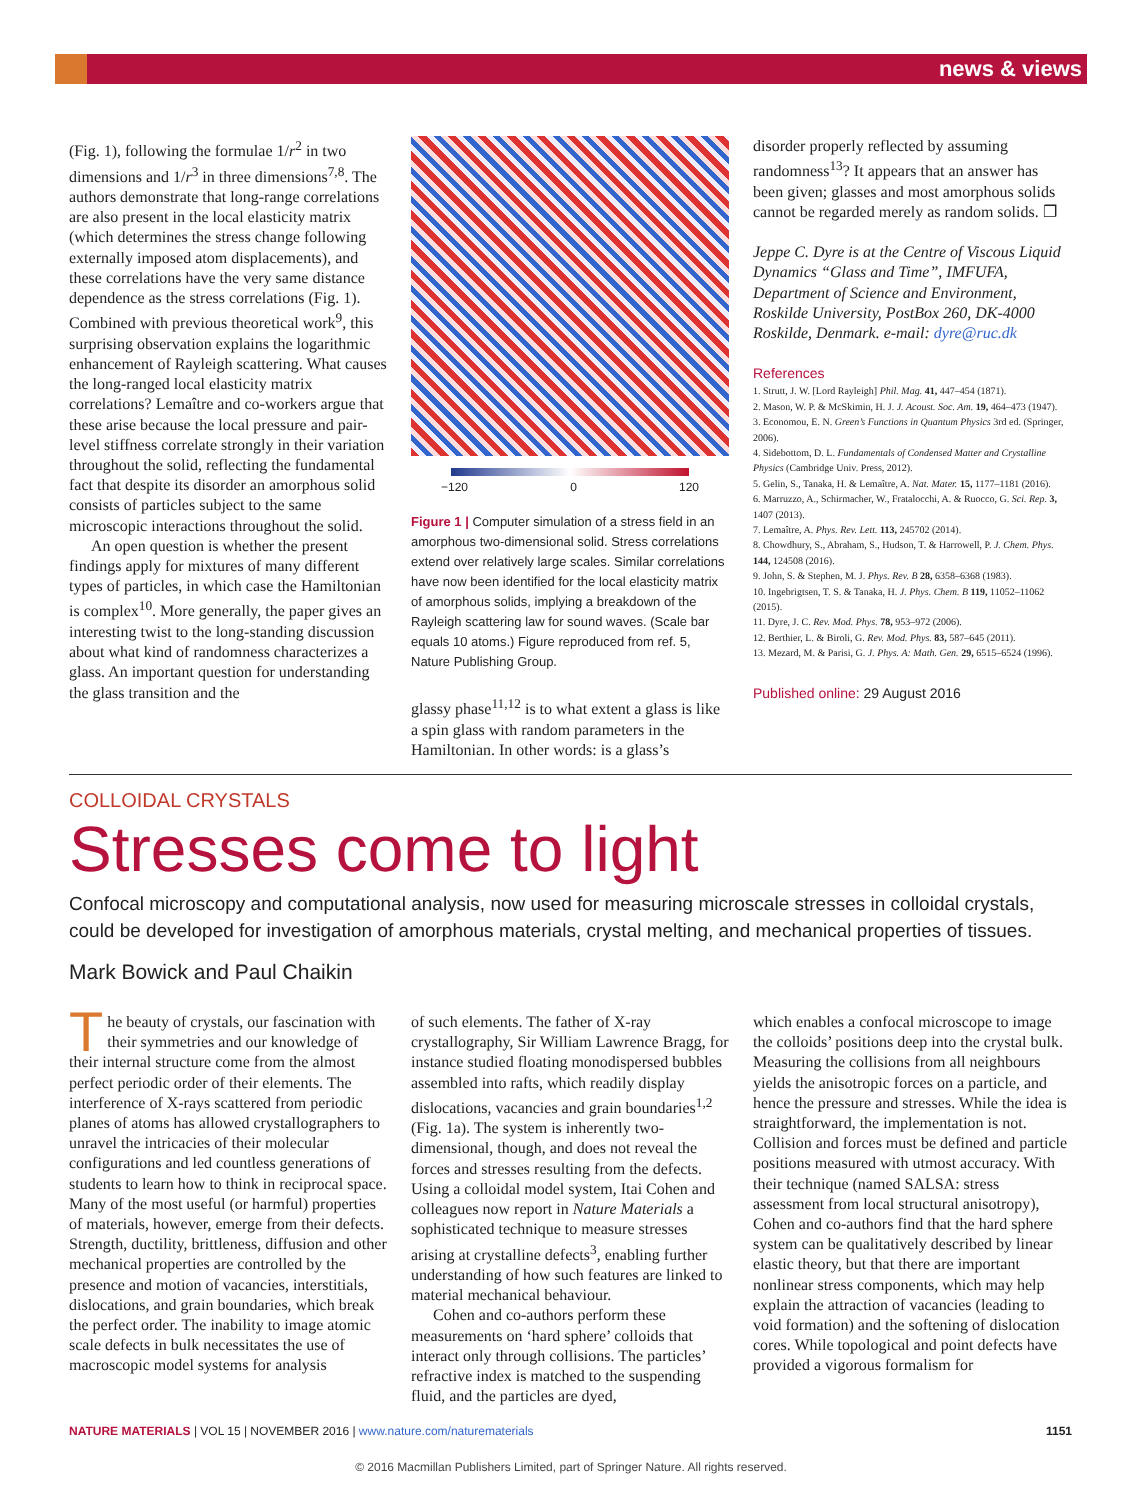news & views
(Fig. 1), following the formulae 1/r<sup>2</sup> in two dimensions and 1/r<sup>3</sup> in three dimensions<sup>7,8</sup>. The authors demonstrate that long-range correlations are also present in the local elasticity matrix (which determines the stress change following externally imposed atom displacements), and these correlations have the very same distance dependence as the stress correlations (Fig. 1). Combined with previous theoretical work<sup>9</sup>, this surprising observation explains the logarithmic enhancement of Rayleigh scattering. What causes the long-ranged local elasticity matrix correlations? Lemaître and co-workers argue that these arise because the local pressure and pair-level stiffness correlate strongly in their variation throughout the solid, reflecting the fundamental fact that despite its disorder an amorphous solid consists of particles subject to the same microscopic interactions throughout the solid.
An open question is whether the present findings apply for mixtures of many different types of particles, in which case the Hamiltonian is complex<sup>10</sup>. More generally, the paper gives an interesting twist to the long-standing discussion about what kind of randomness characterizes a glass. An important question for understanding the glass transition and the
−120 0 120
Figure 1 | Computer simulation of a stress field in an amorphous two-dimensional solid. Stress correlations extend over relatively large scales. Similar correlations have now been identified for the local elasticity matrix of amorphous solids, implying a breakdown of the Rayleigh scattering law for sound waves. (Scale bar equals 10 atoms.) Figure reproduced from ref. 5, Nature Publishing Group.
glassy phase<sup>11,12</sup> is to what extent a glass is like a spin glass with random parameters in the Hamiltonian. In other words: is a glass’s
disorder properly reflected by assuming randomness<sup>13</sup>? It appears that an answer has been given; glasses and most amorphous solids cannot be regarded merely as random solids. ❐
Jeppe C. Dyre is at the Centre of Viscous Liquid Dynamics “Glass and Time”, IMFUFA, Department of Science and Environment, Roskilde University, PostBox 260, DK-4000 Roskilde, Denmark. e-mail: dyre@ruc.dk
References
1. Strutt, J. W. [Lord Rayleigh] Phil. Mag. 41, 447–454 (1871).
2. Mason, W. P. & McSkimin, H. J. J. Acoust. Soc. Am. 19, 464–473 (1947).
3. Economou, E. N. Green’s Functions in Quantum Physics 3rd ed. (Springer, 2006).
4. Sidebottom, D. L. Fundamentals of Condensed Matter and Crystalline Physics (Cambridge Univ. Press, 2012).
5. Gelin, S., Tanaka, H. & Lemaître, A. Nat. Mater. 15, 1177–1181 (2016).
6. Marruzzo, A., Schirmacher, W., Fratalocchi, A. & Ruocco, G. Sci. Rep. 3, 1407 (2013).
7. Lemaître, A. Phys. Rev. Lett. 113, 245702 (2014).
8. Chowdhury, S., Abraham, S., Hudson, T. & Harrowell, P. J. Chem. Phys. 144, 124508 (2016).
9. John, S. & Stephen, M. J. Phys. Rev. B 28, 6358–6368 (1983).
10. Ingebrigtsen, T. S. & Tanaka, H. J. Phys. Chem. B 119, 11052–11062 (2015).
11. Dyre, J. C. Rev. Mod. Phys. 78, 953–972 (2006).
12. Berthier, L. & Biroli, G. Rev. Mod. Phys. 83, 587–645 (2011).
13. Mezard, M. & Parisi, G. J. Phys. A: Math. Gen. 29, 6515–6524 (1996).
Published online: 29 August 2016
COLLOIDAL CRYSTALS
Stresses come to light
Confocal microscopy and computational analysis, now used for measuring microscale stresses in colloidal crystals, could be developed for investigation of amorphous materials, crystal melting, and mechanical properties of tissues.
Mark Bowick and Paul Chaikin
The beauty of crystals, our fascination with their symmetries and our knowledge of their internal structure come from the almost perfect periodic order of their elements. The interference of X-rays scattered from periodic planes of atoms has allowed crystallographers to unravel the intricacies of their molecular configurations and led countless generations of students to learn how to think in reciprocal space. Many of the most useful (or harmful) properties of materials, however, emerge from their defects. Strength, ductility, brittleness, diffusion and other mechanical properties are controlled by the presence and motion of vacancies, interstitials, dislocations, and grain boundaries, which break the perfect order. The inability to image atomic scale defects in bulk necessitates the use of macroscopic model systems for analysis
of such elements. The father of X-ray crystallography, Sir William Lawrence Bragg, for instance studied floating monodispersed bubbles assembled into rafts, which readily display dislocations, vacancies and grain boundaries<sup>1,2</sup> (Fig. 1a). The system is inherently two-dimensional, though, and does not reveal the forces and stresses resulting from the defects. Using a colloidal model system, Itai Cohen and colleagues now report in Nature Materials a sophisticated technique to measure stresses arising at crystalline defects<sup>3</sup>, enabling further understanding of how such features are linked to material mechanical behaviour.
Cohen and co-authors perform these measurements on ‘hard sphere’ colloids that interact only through collisions. The particles’ refractive index is matched to the suspending fluid, and the particles are dyed,
which enables a confocal microscope to image the colloids’ positions deep into the crystal bulk. Measuring the collisions from all neighbours yields the anisotropic forces on a particle, and hence the pressure and stresses. While the idea is straightforward, the implementation is not. Collision and forces must be defined and particle positions measured with utmost accuracy. With their technique (named SALSA: stress assessment from local structural anisotropy), Cohen and co-authors find that the hard sphere system can be qualitatively described by linear elastic theory, but that there are important nonlinear stress components, which may help explain the attraction of vacancies (leading to void formation) and the softening of dislocation cores. While topological and point defects have provided a vigorous formalism for
NATURE MATERIALS | VOL 15 | NOVEMBER 2016 | www.nature.com/naturematerials 1151
© 2016 Macmillan Publishers Limited, part of Springer Nature. All rights reserved.